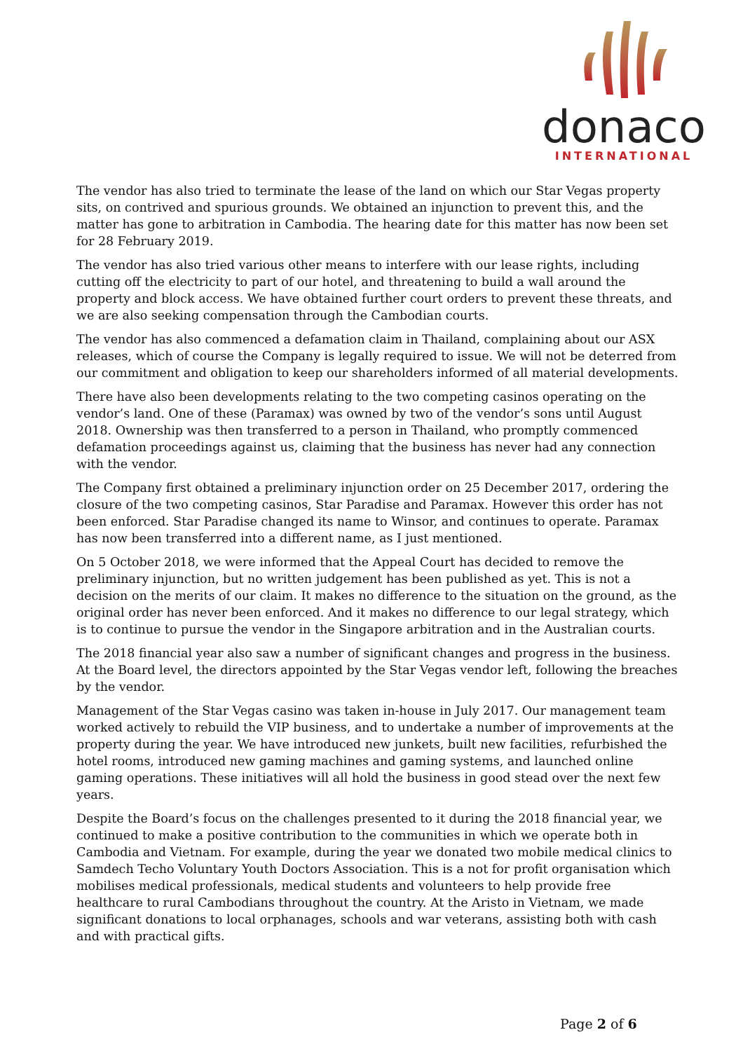donaco
INTERNATIONAL
The vendor has also tried to terminate the lease of the land on which our Star Vegas property sits, on contrived and spurious grounds. We obtained an injunction to prevent this, and the matter has gone to arbitration in Cambodia. The hearing date for this matter has now been set for 28 February 2019.
The vendor has also tried various other means to interfere with our lease rights, including cutting off the electricity to part of our hotel, and threatening to build a wall around the property and block access. We have obtained further court orders to prevent these threats, and we are also seeking compensation through the Cambodian courts.
The vendor has also commenced a defamation claim in Thailand, complaining about our ASX releases, which of course the Company is legally required to issue. We will not be deterred from our commitment and obligation to keep our shareholders informed of all material developments.
There have also been developments relating to the two competing casinos operating on the vendor’s land. One of these (Paramax) was owned by two of the vendor’s sons until August 2018. Ownership was then transferred to a person in Thailand, who promptly commenced defamation proceedings against us, claiming that the business has never had any connection with the vendor.
The Company first obtained a preliminary injunction order on 25 December 2017, ordering the closure of the two competing casinos, Star Paradise and Paramax. However this order has not been enforced. Star Paradise changed its name to Winsor, and continues to operate. Paramax has now been transferred into a different name, as I just mentioned.
On 5 October 2018, we were informed that the Appeal Court has decided to remove the preliminary injunction, but no written judgement has been published as yet. This is not a decision on the merits of our claim. It makes no difference to the situation on the ground, as the original order has never been enforced. And it makes no difference to our legal strategy, which is to continue to pursue the vendor in the Singapore arbitration and in the Australian courts.
The 2018 financial year also saw a number of significant changes and progress in the business. At the Board level, the directors appointed by the Star Vegas vendor left, following the breaches by the vendor.
Management of the Star Vegas casino was taken in-house in July 2017. Our management team worked actively to rebuild the VIP business, and to undertake a number of improvements at the property during the year. We have introduced new junkets, built new facilities, refurbished the hotel rooms, introduced new gaming machines and gaming systems, and launched online gaming operations. These initiatives will all hold the business in good stead over the next few years.
Despite the Board’s focus on the challenges presented to it during the 2018 financial year, we continued to make a positive contribution to the communities in which we operate both in Cambodia and Vietnam. For example, during the year we donated two mobile medical clinics to Samdech Techo Voluntary Youth Doctors Association. This is a not for profit organisation which mobilises medical professionals, medical students and volunteers to help provide free healthcare to rural Cambodians throughout the country. At the Aristo in Vietnam, we made significant donations to local orphanages, schools and war veterans, assisting both with cash and with practical gifts.
Page 2 of 6